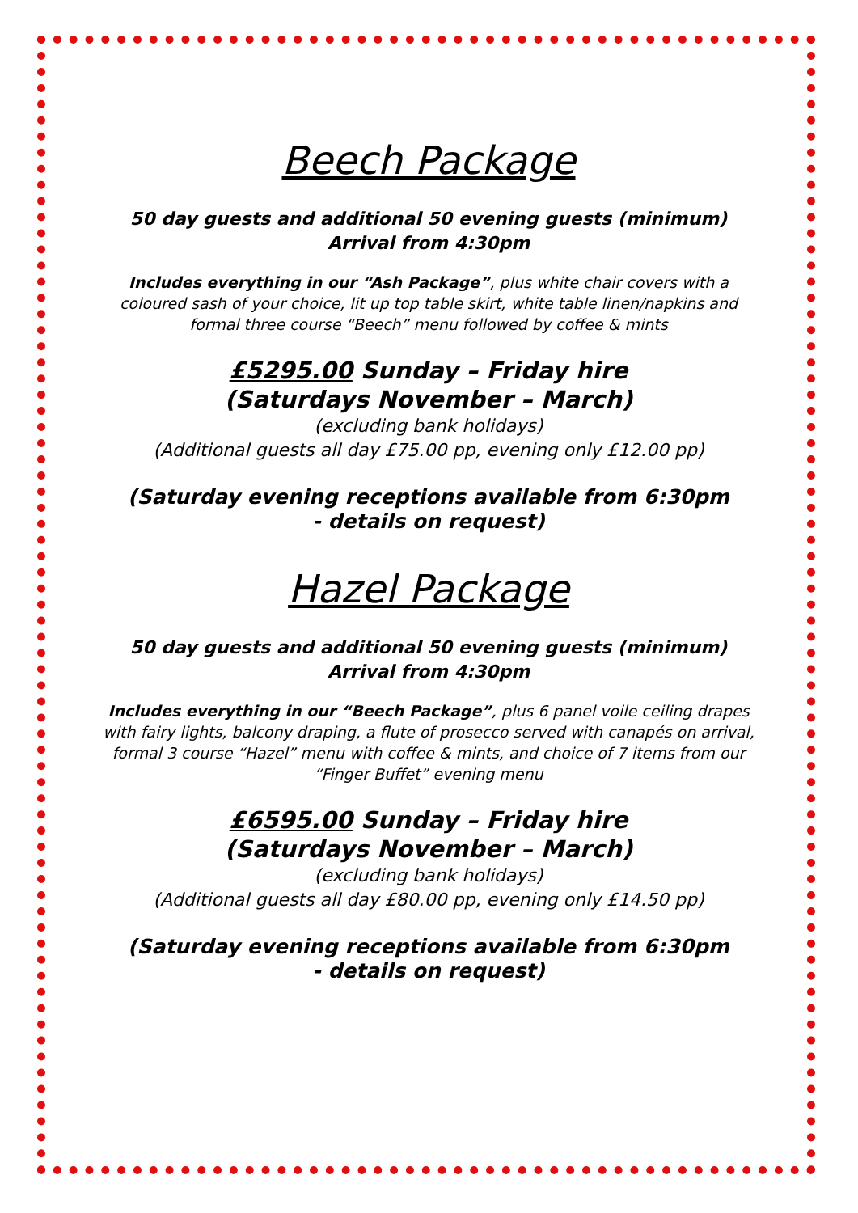Beech Package
50 day guests and additional 50 evening guests (minimum)
Arrival from 4:30pm
Includes everything in our “Ash Package”, plus white chair covers with a coloured sash of your choice, lit up top table skirt, white table linen/napkins and formal three course “Beech” menu followed by coffee & mints
£5295.00 Sunday – Friday hire
(Saturdays November – March)
(excluding bank holidays)
(Additional guests all day £75.00 pp, evening only £12.00 pp)
(Saturday evening receptions available from 6:30pm
- details on request)
Hazel Package
50 day guests and additional 50 evening guests (minimum)
Arrival from 4:30pm
Includes everything in our “Beech Package”, plus 6 panel voile ceiling drapes with fairy lights, balcony draping, a flute of prosecco served with canapés on arrival, formal 3 course “Hazel” menu with coffee & mints, and choice of 7 items from our “Finger Buffet” evening menu
£6595.00 Sunday – Friday hire
(Saturdays November – March)
(excluding bank holidays)
(Additional guests all day £80.00 pp, evening only £14.50 pp)
(Saturday evening receptions available from 6:30pm
- details on request)